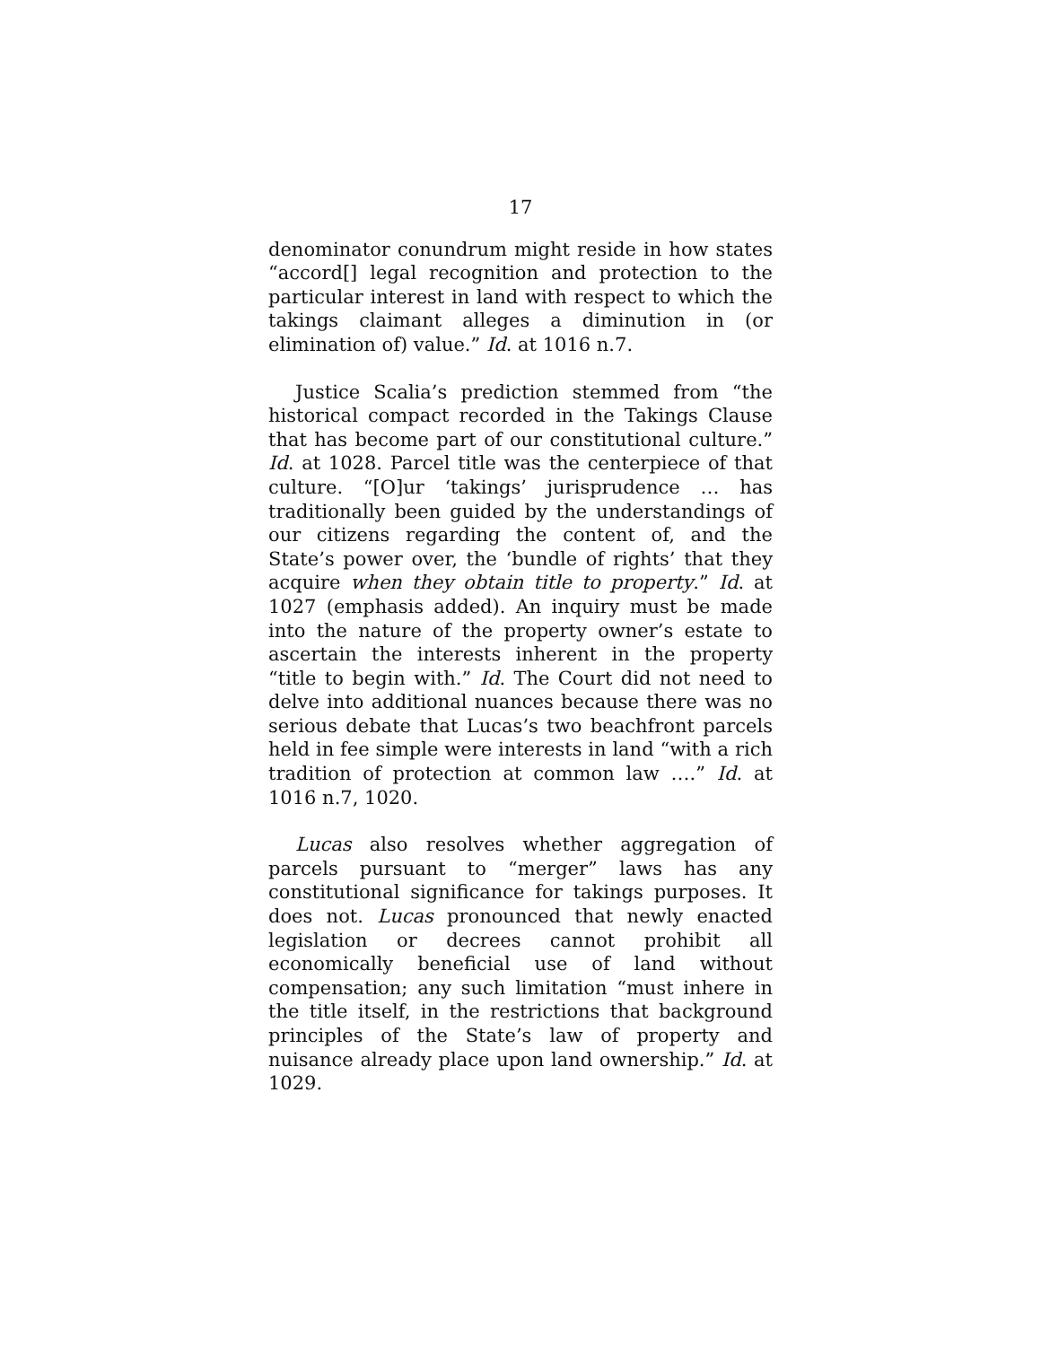17
denominator conundrum might reside in how states “accord[] legal recognition and protection to the particular interest in land with respect to which the takings claimant alleges a diminution in (or elimination of) value.” Id. at 1016 n.7.
Justice Scalia’s prediction stemmed from “the historical compact recorded in the Takings Clause that has become part of our constitutional culture.” Id. at 1028. Parcel title was the centerpiece of that culture. “[O]ur ‘takings’ jurisprudence … has traditionally been guided by the understandings of our citizens regarding the content of, and the State’s power over, the ‘bundle of rights’ that they acquire when they obtain title to property.” Id. at 1027 (emphasis added). An inquiry must be made into the nature of the property owner’s estate to ascertain the interests inherent in the property “title to begin with.” Id. The Court did not need to delve into additional nuances because there was no serious debate that Lucas’s two beachfront parcels held in fee simple were interests in land “with a rich tradition of protection at common law ….” Id. at 1016 n.7, 1020.
Lucas also resolves whether aggregation of parcels pursuant to “merger” laws has any constitutional significance for takings purposes. It does not. Lucas pronounced that newly enacted legislation or decrees cannot prohibit all economically beneficial use of land without compensation; any such limitation “must inhere in the title itself, in the restrictions that background principles of the State’s law of property and nuisance already place upon land ownership.” Id. at 1029.